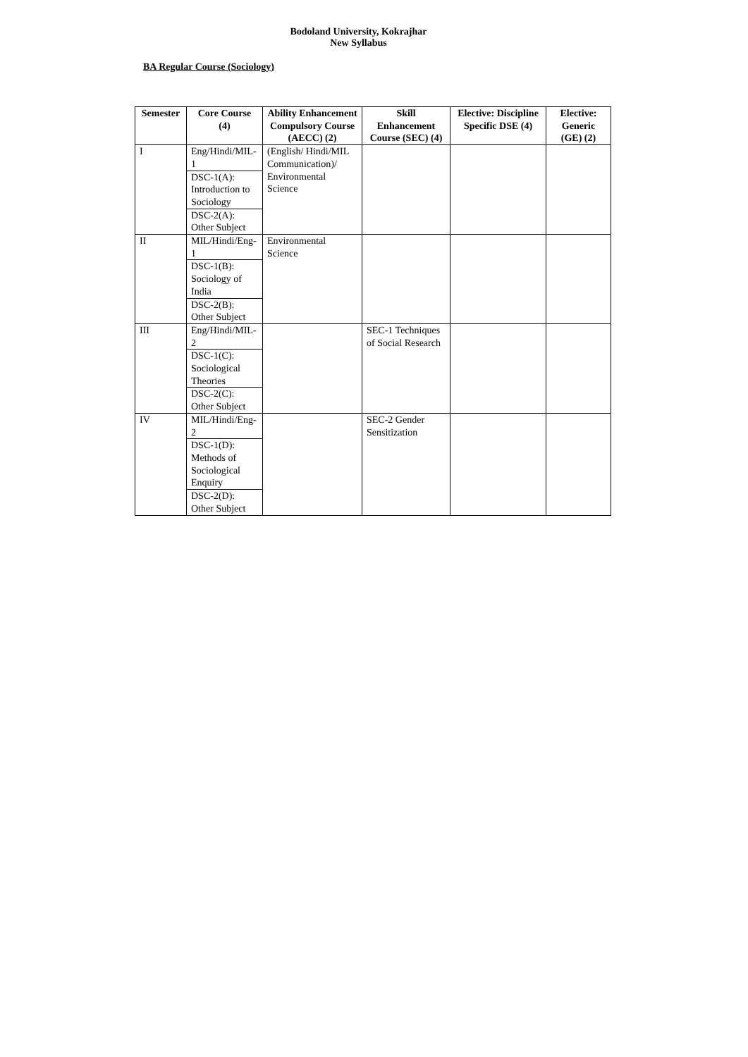Bodoland University, Kokrajhar
New Syllabus
BA Regular Course (Sociology)
| Semester | Core Course (4) | Ability Enhancement Compulsory Course (AECC) (2) | Skill Enhancement Course (SEC) (4) | Elective: Discipline Specific DSE (4) | Elective: Generic (GE) (2) |
| --- | --- | --- | --- | --- | --- |
| I | Eng/Hindi/MIL-1 DSC-1(A): Introduction to Sociology DSC-2(A): Other Subject | (English/ Hindi/MIL Communication)/ Environmental Science | | | |
| II | MIL/Hindi/Eng-1 DSC-1(B): Sociology of India DSC-2(B): Other Subject | Environmental Science | | | |
| III | Eng/Hindi/MIL-2 DSC-1(C): Sociological Theories DSC-2(C): Other Subject | | SEC-1 Techniques of Social Research | | |
| IV | MIL/Hindi/Eng-2 DSC-1(D): Methods of Sociological Enquiry DSC-2(D): Other Subject | | SEC-2 Gender Sensitization | | |